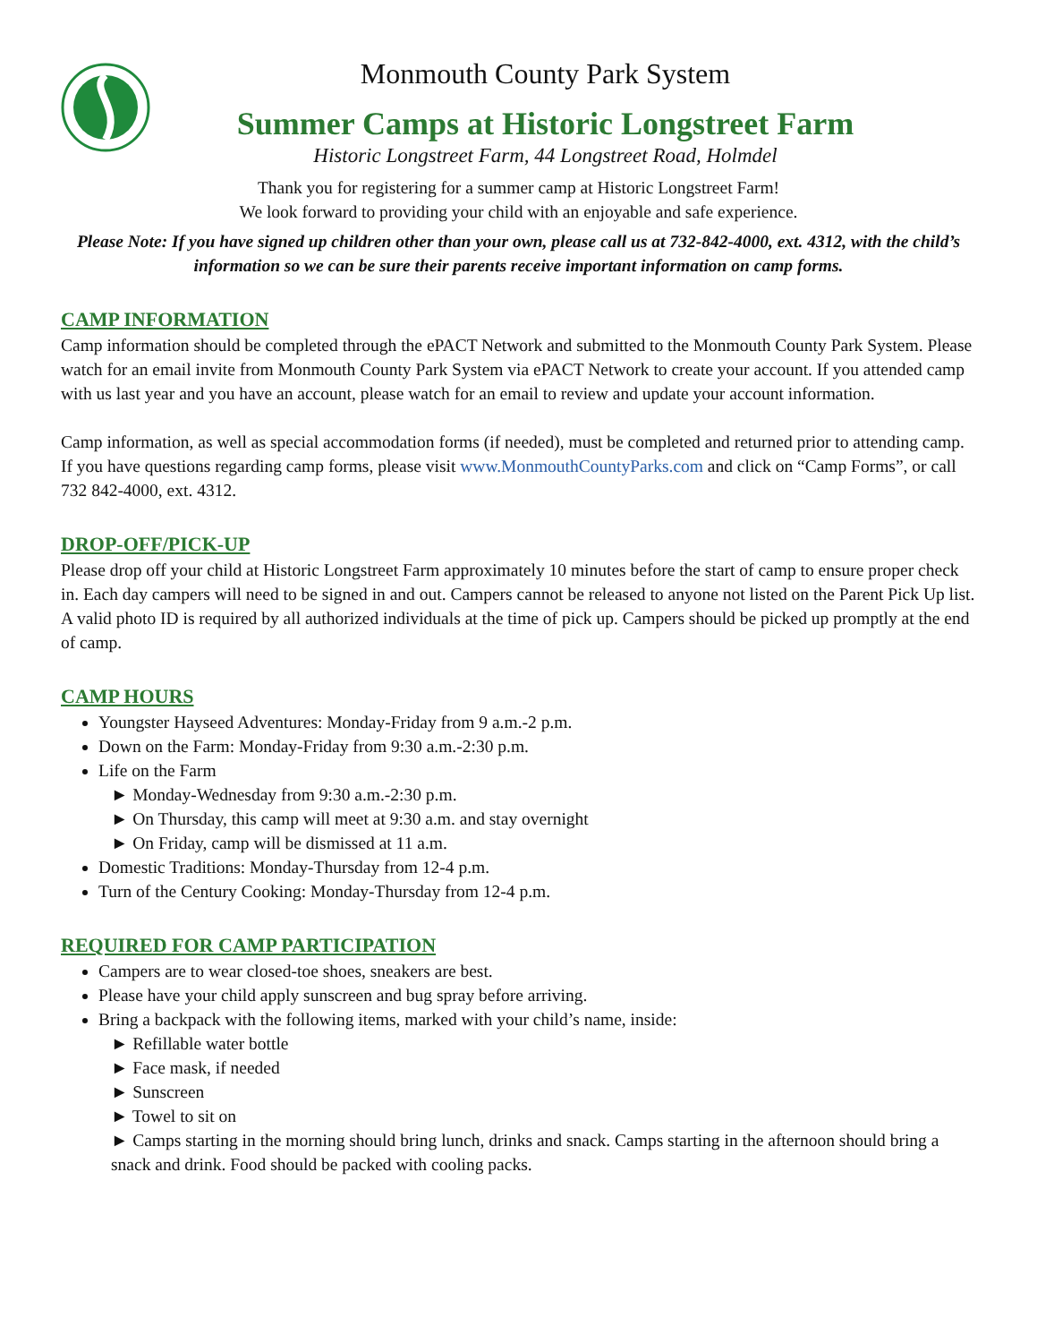Monmouth County Park System
Summer Camps at Historic Longstreet Farm
Historic Longstreet Farm, 44 Longstreet Road, Holmdel
Thank you for registering for a summer camp at Historic Longstreet Farm!
We look forward to providing your child with an enjoyable and safe experience.
Please Note: If you have signed up children other than your own, please call us at 732-842-4000, ext. 4312, with the child’s information so we can be sure their parents receive important information on camp forms.
CAMP INFORMATION
Camp information should be completed through the ePACT Network and submitted to the Monmouth County Park System. Please watch for an email invite from Monmouth County Park System via ePACT Network to create your account. If you attended camp with us last year and you have an account, please watch for an email to review and update your account information.
Camp information, as well as special accommodation forms (if needed), must be completed and returned prior to attending camp. If you have questions regarding camp forms, please visit www.MonmouthCountyParks.com and click on “Camp Forms”, or call 732 842-4000, ext. 4312.
DROP-OFF/PICK-UP
Please drop off your child at Historic Longstreet Farm approximately 10 minutes before the start of camp to ensure proper check in. Each day campers will need to be signed in and out. Campers cannot be released to anyone not listed on the Parent Pick Up list. A valid photo ID is required by all authorized individuals at the time of pick up. Campers should be picked up promptly at the end of camp.
CAMP HOURS
Youngster Hayseed Adventures: Monday-Friday from 9 a.m.-2 p.m.
Down on the Farm: Monday-Friday from 9:30 a.m.-2:30 p.m.
Life on the Farm
► Monday-Wednesday from 9:30 a.m.-2:30 p.m.
► On Thursday, this camp will meet at 9:30 a.m. and stay overnight
► On Friday, camp will be dismissed at 11 a.m.
Domestic Traditions: Monday-Thursday from 12-4 p.m.
Turn of the Century Cooking: Monday-Thursday from 12-4 p.m.
REQUIRED FOR CAMP PARTICIPATION
Campers are to wear closed-toe shoes, sneakers are best.
Please have your child apply sunscreen and bug spray before arriving.
Bring a backpack with the following items, marked with your child’s name, inside:
► Refillable water bottle
► Face mask, if needed
► Sunscreen
► Towel to sit on
► Camps starting in the morning should bring lunch, drinks and snack. Camps starting in the afternoon should bring a snack and drink. Food should be packed with cooling packs.